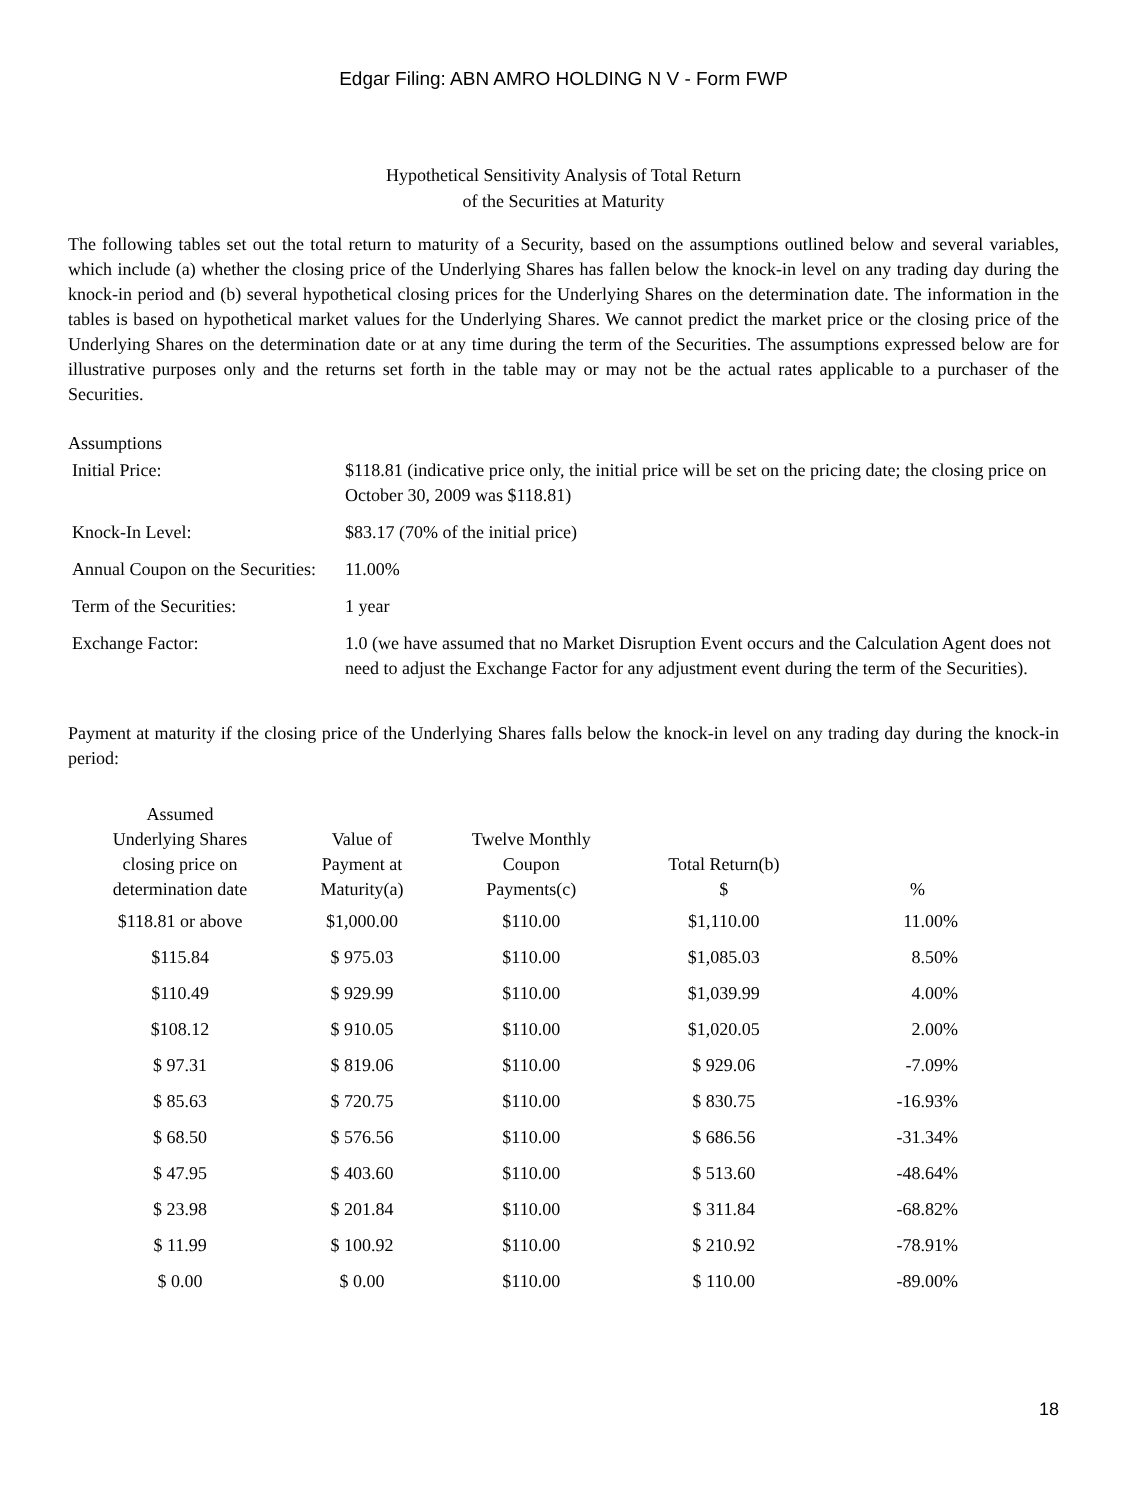Edgar Filing: ABN AMRO HOLDING N V - Form FWP
Hypothetical Sensitivity Analysis of Total Return
of the Securities at Maturity
The following tables set out the total return to maturity of a Security, based on the assumptions outlined below and several variables, which include (a) whether the closing price of the Underlying Shares has fallen below the knock-in level on any trading day during the knock-in period and (b) several hypothetical closing prices for the Underlying Shares on the determination date. The information in the tables is based on hypothetical market values for the Underlying Shares. We cannot predict the market price or the closing price of the Underlying Shares on the determination date or at any time during the term of the Securities. The assumptions expressed below are for illustrative purposes only and the returns set forth in the table may or may not be the actual rates applicable to a purchaser of the Securities.
Assumptions
| Initial Price: | $118.81 (indicative price only, the initial price will be set on the pricing date; the closing price on October 30, 2009 was $118.81) |
| Knock-In Level: | $83.17 (70% of the initial price) |
| Annual Coupon on the Securities: | 11.00% |
| Term of the Securities: | 1 year |
| Exchange Factor: | 1.0 (we have assumed that no Market Disruption Event occurs and the Calculation Agent does not need to adjust the Exchange Factor for any adjustment event during the term of the Securities). |
Payment at maturity if the closing price of the Underlying Shares falls below the knock-in level on any trading day during the knock-in period:
| Assumed Underlying Shares closing price on determination date | Value of Payment at Maturity(a) | Twelve Monthly Coupon Payments(c) | Total Return(b) $ | % |
| --- | --- | --- | --- | --- |
| $118.81 or above | $1,000.00 | $110.00 | $1,110.00 | 11.00% |
| $115.84 | $ 975.03 | $110.00 | $1,085.03 | 8.50% |
| $110.49 | $ 929.99 | $110.00 | $1,039.99 | 4.00% |
| $108.12 | $ 910.05 | $110.00 | $1,020.05 | 2.00% |
| $ 97.31 | $ 819.06 | $110.00 | $ 929.06 | -7.09% |
| $ 85.63 | $ 720.75 | $110.00 | $ 830.75 | -16.93% |
| $ 68.50 | $ 576.56 | $110.00 | $ 686.56 | -31.34% |
| $ 47.95 | $ 403.60 | $110.00 | $ 513.60 | -48.64% |
| $ 23.98 | $ 201.84 | $110.00 | $ 311.84 | -68.82% |
| $ 11.99 | $ 100.92 | $110.00 | $ 210.92 | -78.91% |
| $ 0.00 | $ 0.00 | $110.00 | $ 110.00 | -89.00% |
18